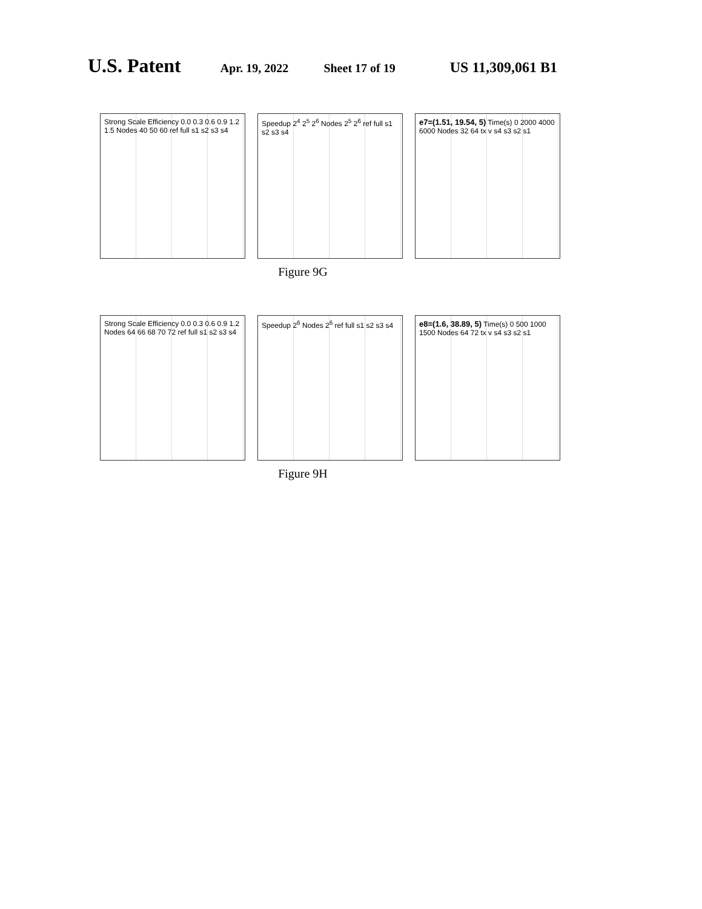U.S. Patent Apr. 19, 2022 Sheet 17 of 19 US 11,309,061 B1
Strong Scale Efficiency 0.0 0.3 0.6 0.9 1.2 1.5 Nodes 40 50 60 ref full s1 s2 s3 s4
Speedup 2<sup>4</sup> 2<sup>5</sup> 2<sup>6</sup> Nodes 2<sup>5</sup> 2<sup>6</sup> ref full s1 s2 s3 s4
e7=(1.51, 19.54, 5) Time(s) 0 2000 4000 6000 Nodes 32 64 tx v s4 s3 s2 s1
Figure 9G
Strong Scale Efficiency 0.0 0.3 0.6 0.9 1.2 Nodes 64 66 68 70 72 ref full s1 s2 s3 s4
Speedup 2<sup>6</sup> Nodes 2<sup>6</sup> ref full s1 s2 s3 s4
e8=(1.6, 38.89, 5) Time(s) 0 500 1000 1500 Nodes 64 72 tx v s4 s3 s2 s1
Figure 9H